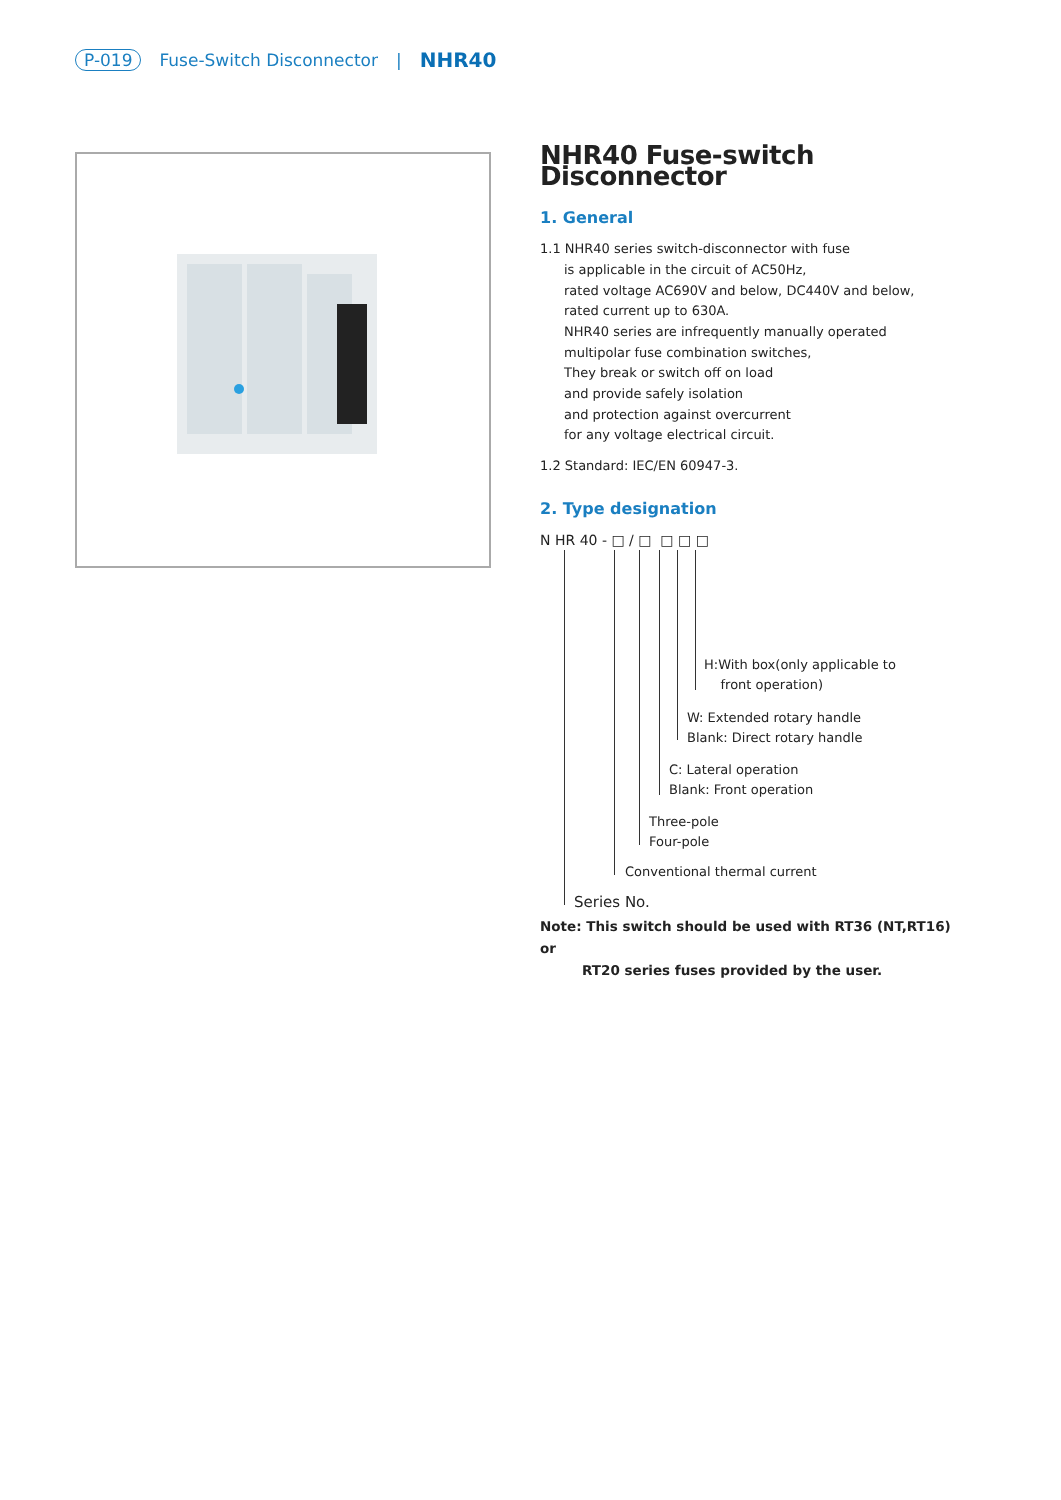P-019 Fuse-Switch Disconnector | NHR40
NHR40 Fuse-switch Disconnector
1. General
1.1 NHR40 series switch-disconnector with fuse
is applicable in the circuit of AC50Hz,
rated voltage AC690V and below, DC440V and below,
rated current up to 630A.
NHR40 series are infrequently manually operated
multipolar fuse combination switches,
They break or switch off on load
and provide safely isolation
and protection against overcurrent
for any voltage electrical circuit.
1.2 Standard: IEC/EN 60947-3.
2. Type designation
N HR 40 - □ / □ □ □ □
H:With box(only applicable to
front operation)
W: Extended rotary handle
Blank: Direct rotary handle
C: Lateral operation
Blank: Front operation
Three-pole
Four-pole
Conventional thermal current
Series No.
Note: This switch should be used with RT36 (NT,RT16) or
RT20 series fuses provided by the user.